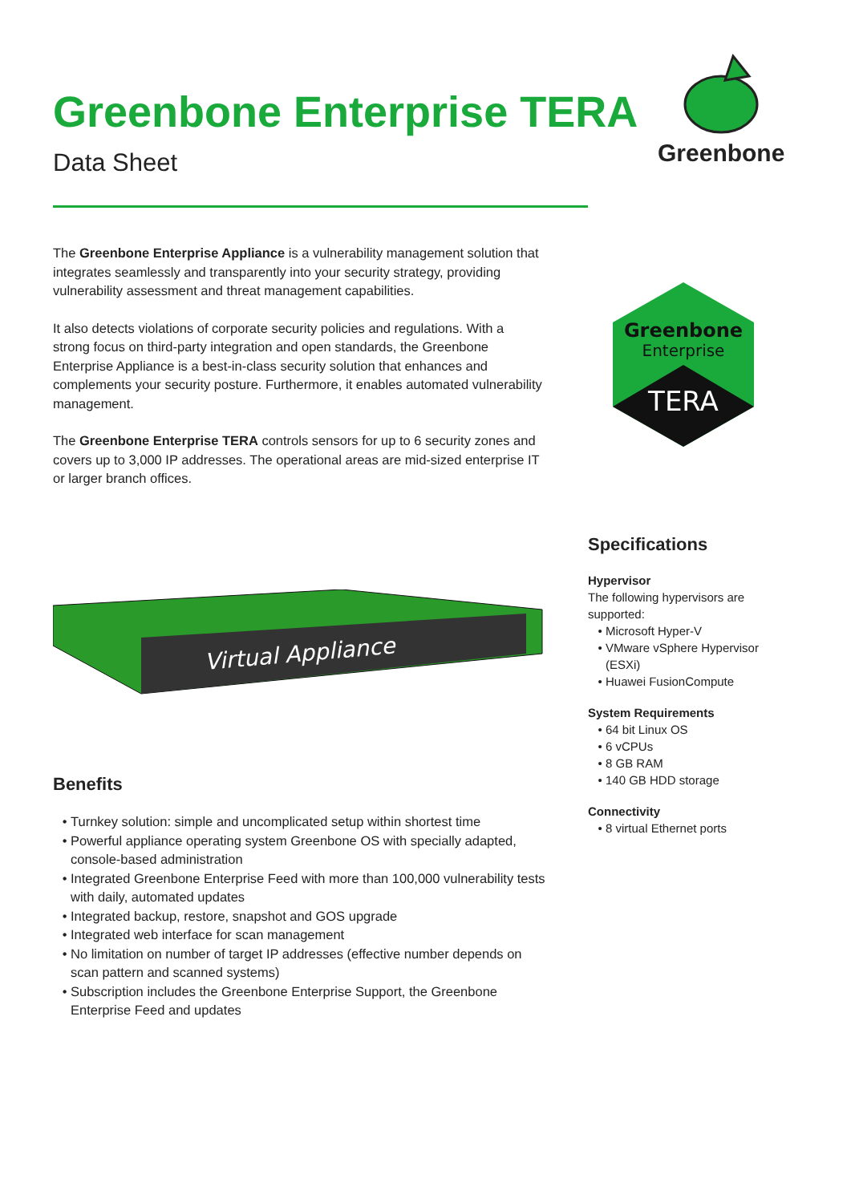Greenbone Enterprise TERA
Data Sheet
Greenbone
The Greenbone Enterprise Appliance is a vulnerability management solution that integrates seamlessly and transparently into your security strategy, providing vulnerability assessment and threat management capabilities.
It also detects violations of corporate security policies and regulations. With a strong focus on third-party integration and open standards, the Greenbone Enterprise Appliance is a best-in-class security solution that enhances and complements your security posture. Furthermore, it enables automated vulnerability management.
The Greenbone Enterprise TERA controls sensors for up to 6 security zones and covers up to 3,000 IP addresses. The operational areas are mid-sized enterprise IT or larger branch offices.
Greenbone
Enterprise
TERA
Virtual Appliance
Benefits
Turnkey solution: simple and uncomplicated setup within shortest time
Powerful appliance operating system Greenbone OS with specially adapted, console-based administration
Integrated Greenbone Enterprise Feed with more than 100,000 vulnerability tests with daily, automated updates
Integrated backup, restore, snapshot and GOS upgrade
Integrated web interface for scan management
No limitation on number of target IP addresses (effective number depends on scan pattern and scanned systems)
Subscription includes the Greenbone Enterprise Support, the Greenbone Enterprise Feed and updates
Specifications
Hypervisor
The following hypervisors are supported:
Microsoft Hyper-V
VMware vSphere Hypervisor (ESXi)
Huawei FusionCompute
System Requirements
64 bit Linux OS
6 vCPUs
8 GB RAM
140 GB HDD storage
Connectivity
8 virtual Ethernet ports